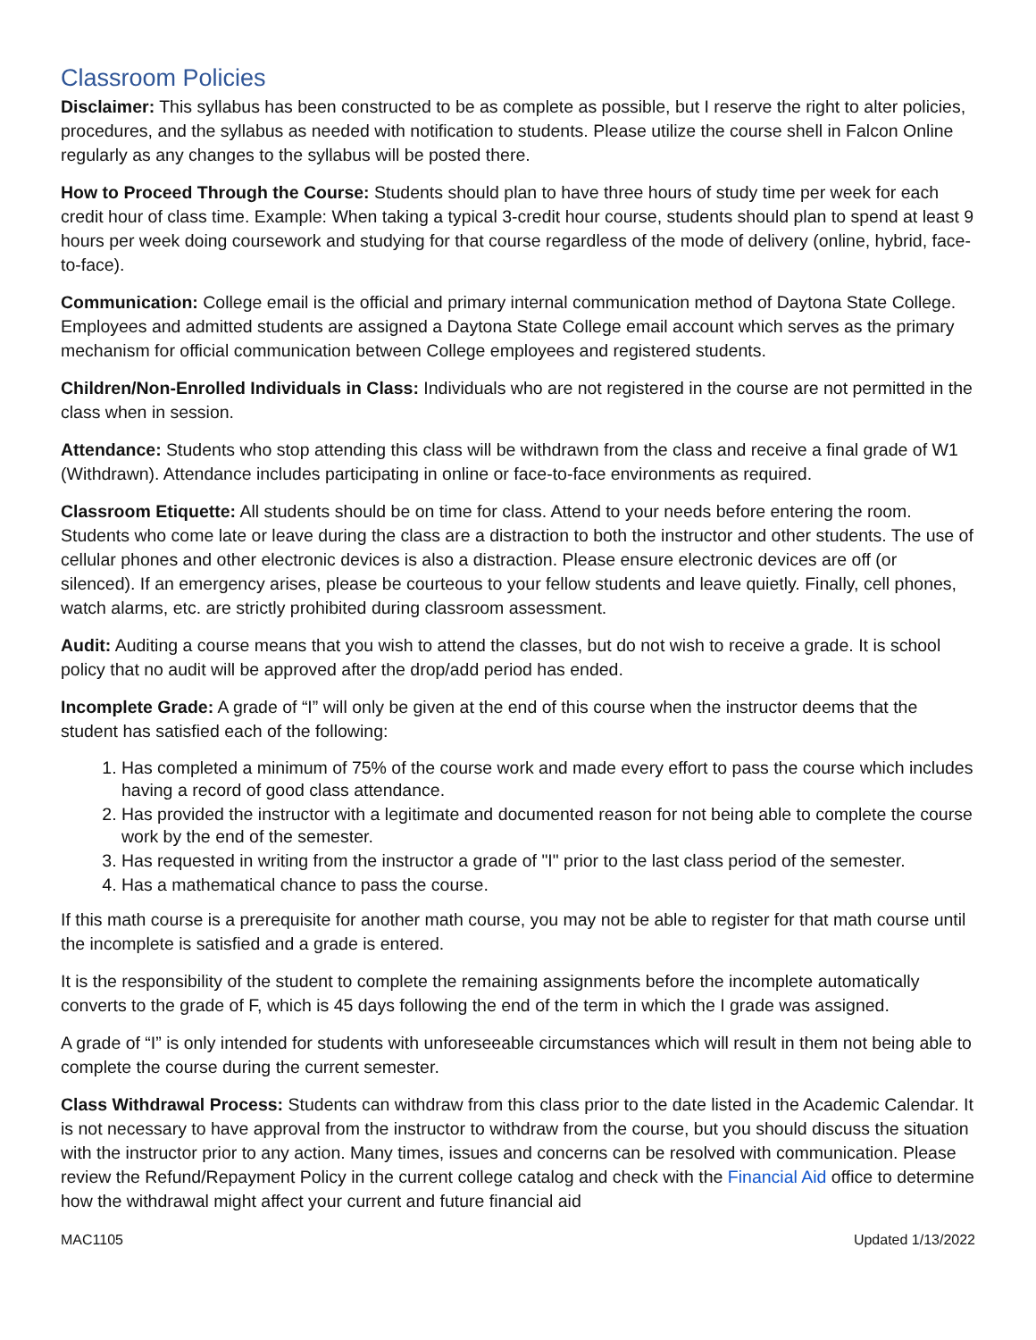Classroom Policies
Disclaimer: This syllabus has been constructed to be as complete as possible, but I reserve the right to alter policies, procedures, and the syllabus as needed with notification to students. Please utilize the course shell in Falcon Online regularly as any changes to the syllabus will be posted there.
How to Proceed Through the Course: Students should plan to have three hours of study time per week for each credit hour of class time. Example: When taking a typical 3-credit hour course, students should plan to spend at least 9 hours per week doing coursework and studying for that course regardless of the mode of delivery (online, hybrid, face-to-face).
Communication: College email is the official and primary internal communication method of Daytona State College. Employees and admitted students are assigned a Daytona State College email account which serves as the primary mechanism for official communication between College employees and registered students.
Children/Non-Enrolled Individuals in Class: Individuals who are not registered in the course are not permitted in the class when in session.
Attendance: Students who stop attending this class will be withdrawn from the class and receive a final grade of W1 (Withdrawn). Attendance includes participating in online or face-to-face environments as required.
Classroom Etiquette: All students should be on time for class. Attend to your needs before entering the room. Students who come late or leave during the class are a distraction to both the instructor and other students. The use of cellular phones and other electronic devices is also a distraction. Please ensure electronic devices are off (or silenced). If an emergency arises, please be courteous to your fellow students and leave quietly. Finally, cell phones, watch alarms, etc. are strictly prohibited during classroom assessment.
Audit: Auditing a course means that you wish to attend the classes, but do not wish to receive a grade. It is school policy that no audit will be approved after the drop/add period has ended.
Incomplete Grade: A grade of “I” will only be given at the end of this course when the instructor deems that the student has satisfied each of the following:
1. Has completed a minimum of 75% of the course work and made every effort to pass the course which includes having a record of good class attendance.
2. Has provided the instructor with a legitimate and documented reason for not being able to complete the course work by the end of the semester.
3. Has requested in writing from the instructor a grade of "I" prior to the last class period of the semester.
4. Has a mathematical chance to pass the course.
If this math course is a prerequisite for another math course, you may not be able to register for that math course until the incomplete is satisfied and a grade is entered.
It is the responsibility of the student to complete the remaining assignments before the incomplete automatically converts to the grade of F, which is 45 days following the end of the term in which the I grade was assigned.
A grade of “I” is only intended for students with unforeseeable circumstances which will result in them not being able to complete the course during the current semester.
Class Withdrawal Process: Students can withdraw from this class prior to the date listed in the Academic Calendar. It is not necessary to have approval from the instructor to withdraw from the course, but you should discuss the situation with the instructor prior to any action. Many times, issues and concerns can be resolved with communication. Please review the Refund/Repayment Policy in the current college catalog and check with the Financial Aid office to determine how the withdrawal might affect your current and future financial aid
MAC1105 Updated 1/13/2022